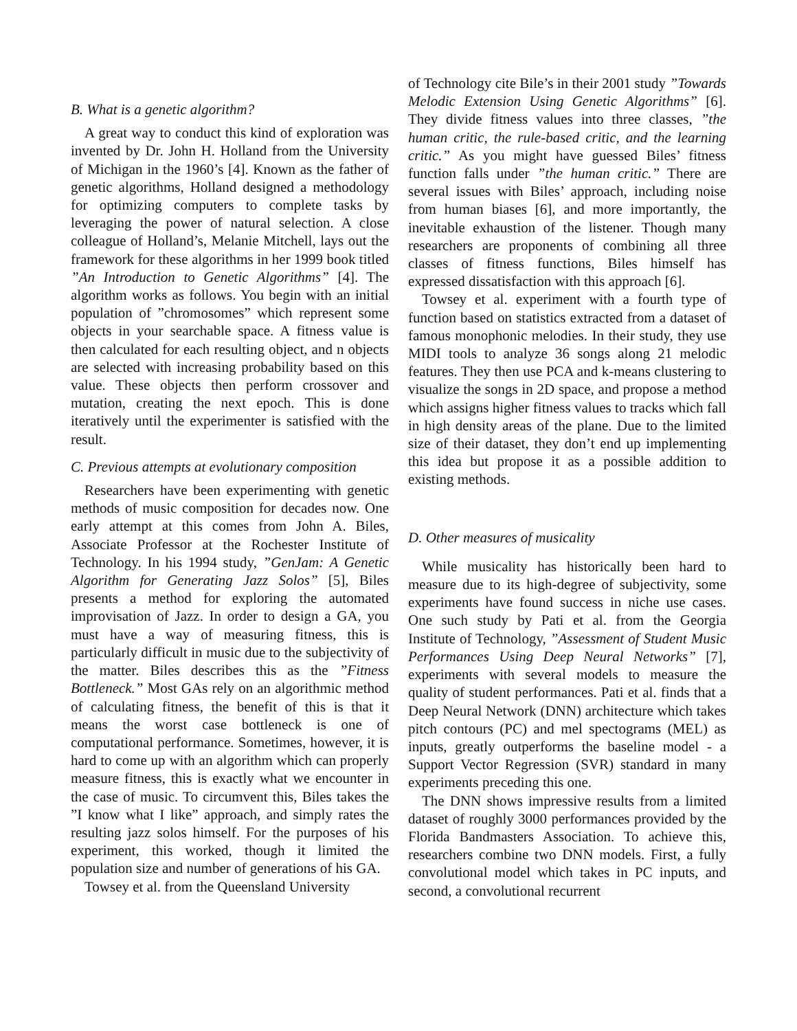B. What is a genetic algorithm?
A great way to conduct this kind of exploration was invented by Dr. John H. Holland from the University of Michigan in the 1960’s [4]. Known as the father of genetic algorithms, Holland designed a methodology for optimizing computers to complete tasks by leveraging the power of natural selection. A close colleague of Holland’s, Melanie Mitchell, lays out the framework for these algorithms in her 1999 book titled ”An Introduction to Genetic Algorithms” [4]. The algorithm works as follows. You begin with an initial population of ”chromosomes” which represent some objects in your searchable space. A fitness value is then calculated for each resulting object, and n objects are selected with increasing probability based on this value. These objects then perform crossover and mutation, creating the next epoch. This is done iteratively until the experimenter is satisfied with the result.
C. Previous attempts at evolutionary composition
Researchers have been experimenting with genetic methods of music composition for decades now. One early attempt at this comes from John A. Biles, Associate Professor at the Rochester Institute of Technology. In his 1994 study, ”GenJam: A Genetic Algorithm for Generating Jazz Solos” [5], Biles presents a method for exploring the automated improvisation of Jazz. In order to design a GA, you must have a way of measuring fitness, this is particularly difficult in music due to the subjectivity of the matter. Biles describes this as the ”Fitness Bottleneck.” Most GAs rely on an algorithmic method of calculating fitness, the benefit of this is that it means the worst case bottleneck is one of computational performance. Sometimes, however, it is hard to come up with an algorithm which can properly measure fitness, this is exactly what we encounter in the case of music. To circumvent this, Biles takes the ”I know what I like” approach, and simply rates the resulting jazz solos himself. For the purposes of his experiment, this worked, though it limited the population size and number of generations of his GA.
Towsey et al. from the Queensland University
of Technology cite Bile’s in their 2001 study ”Towards Melodic Extension Using Genetic Algorithms” [6]. They divide fitness values into three classes, ”the human critic, the rule-based critic, and the learning critic.” As you might have guessed Biles’ fitness function falls under ”the human critic.” There are several issues with Biles’ approach, including noise from human biases [6], and more importantly, the inevitable exhaustion of the listener. Though many researchers are proponents of combining all three classes of fitness functions, Biles himself has expressed dissatisfaction with this approach [6].
Towsey et al. experiment with a fourth type of function based on statistics extracted from a dataset of famous monophonic melodies. In their study, they use MIDI tools to analyze 36 songs along 21 melodic features. They then use PCA and k-means clustering to visualize the songs in 2D space, and propose a method which assigns higher fitness values to tracks which fall in high density areas of the plane. Due to the limited size of their dataset, they don’t end up implementing this idea but propose it as a possible addition to existing methods.
D. Other measures of musicality
While musicality has historically been hard to measure due to its high-degree of subjectivity, some experiments have found success in niche use cases. One such study by Pati et al. from the Georgia Institute of Technology, ”Assessment of Student Music Performances Using Deep Neural Networks” [7], experiments with several models to measure the quality of student performances. Pati et al. finds that a Deep Neural Network (DNN) architecture which takes pitch contours (PC) and mel spectograms (MEL) as inputs, greatly outperforms the baseline model - a Support Vector Regression (SVR) standard in many experiments preceding this one.
The DNN shows impressive results from a limited dataset of roughly 3000 performances provided by the Florida Bandmasters Association. To achieve this, researchers combine two DNN models. First, a fully convolutional model which takes in PC inputs, and second, a convolutional recurrent